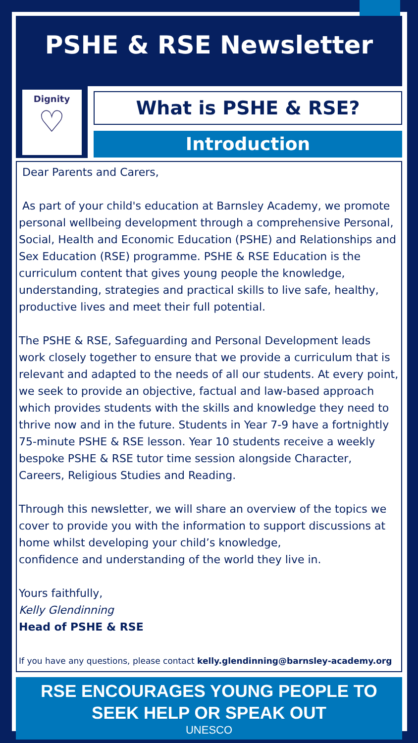PSHE & RSE Newsletter
Dignity
♡
What is PSHE & RSE?
Introduction
Dear Parents and Carers,
As part of your child's education at Barnsley Academy, we promote personal wellbeing development through a comprehensive Personal, Social, Health and Economic Education (PSHE) and Relationships and Sex Education (RSE) programme. PSHE & RSE Education is the curriculum content that gives young people the knowledge, understanding, strategies and practical skills to live safe, healthy, productive lives and meet their full potential.
The PSHE & RSE, Safeguarding and Personal Development leads work closely together to ensure that we provide a curriculum that is relevant and adapted to the needs of all our students. At every point, we seek to provide an objective, factual and law-based approach which provides students with the skills and knowledge they need to thrive now and in the future. Students in Year 7-9 have a fortnightly 75-minute PSHE & RSE lesson. Year 10 students receive a weekly bespoke PSHE & RSE tutor time session alongside Character, Careers, Religious Studies and Reading.
Through this newsletter, we will share an overview of the topics we cover to provide you with the information to support discussions at home whilst developing your child’s knowledge,
confidence and understanding of the world they live in.
Yours faithfully,
Kelly Glendinning
Head of PSHE & RSE
If you have any questions, please contact kelly.glendinning@barnsley-academy.org
RSE ENCOURAGES YOUNG PEOPLE TO SEEK HELP OR SPEAK OUT
UNESCO